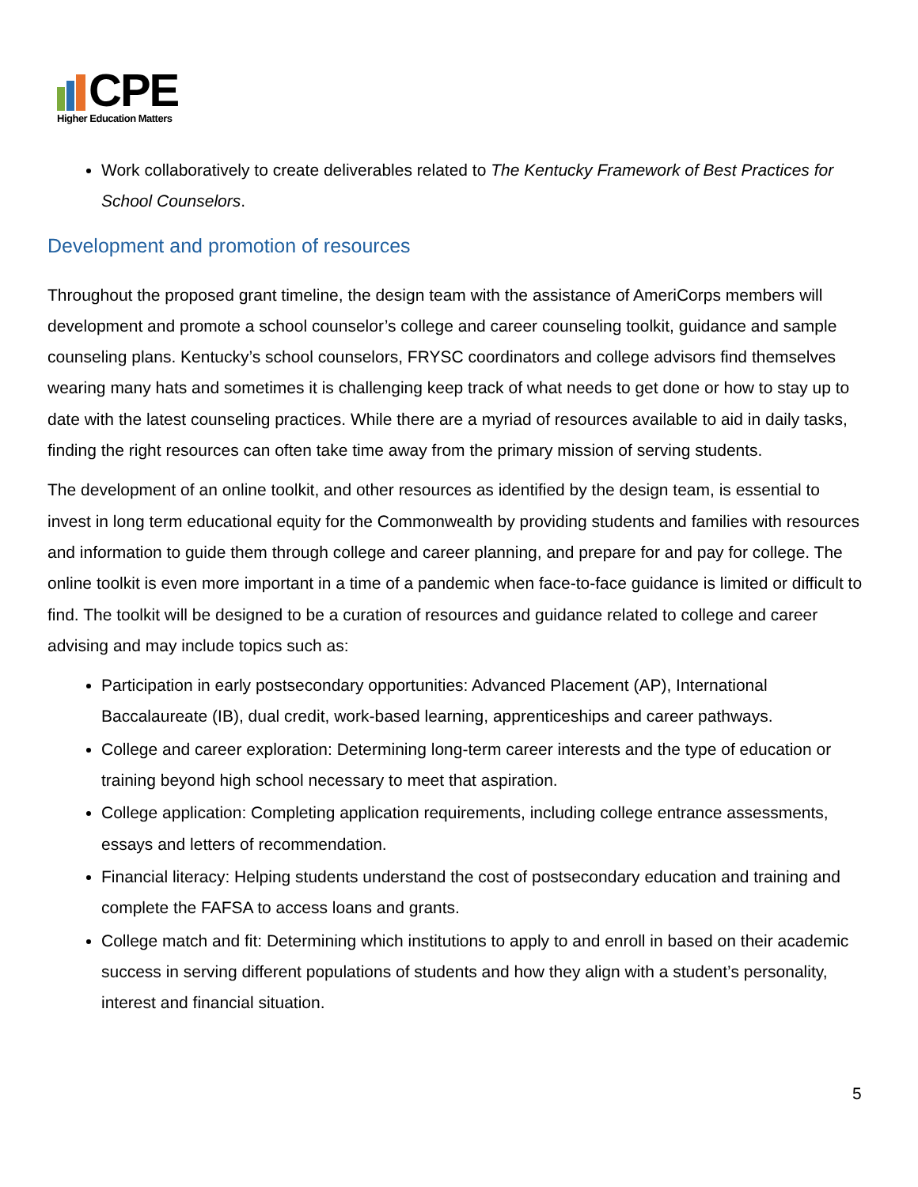CPE
Higher Education Matters
Work collaboratively to create deliverables related to The Kentucky Framework of Best Practices for School Counselors.
Development and promotion of resources
Throughout the proposed grant timeline, the design team with the assistance of AmeriCorps members will development and promote a school counselor’s college and career counseling toolkit, guidance and sample counseling plans. Kentucky’s school counselors, FRYSC coordinators and college advisors find themselves wearing many hats and sometimes it is challenging keep track of what needs to get done or how to stay up to date with the latest counseling practices. While there are a myriad of resources available to aid in daily tasks, finding the right resources can often take time away from the primary mission of serving students.
The development of an online toolkit, and other resources as identified by the design team, is essential to invest in long term educational equity for the Commonwealth by providing students and families with resources and information to guide them through college and career planning, and prepare for and pay for college. The online toolkit is even more important in a time of a pandemic when face-to-face guidance is limited or difficult to find. The toolkit will be designed to be a curation of resources and guidance related to college and career advising and may include topics such as:
Participation in early postsecondary opportunities: Advanced Placement (AP), International Baccalaureate (IB), dual credit, work-based learning, apprenticeships and career pathways.
College and career exploration: Determining long-term career interests and the type of education or training beyond high school necessary to meet that aspiration.
College application: Completing application requirements, including college entrance assessments, essays and letters of recommendation.
Financial literacy: Helping students understand the cost of postsecondary education and training and complete the FAFSA to access loans and grants.
College match and fit: Determining which institutions to apply to and enroll in based on their academic success in serving different populations of students and how they align with a student’s personality, interest and financial situation.
5